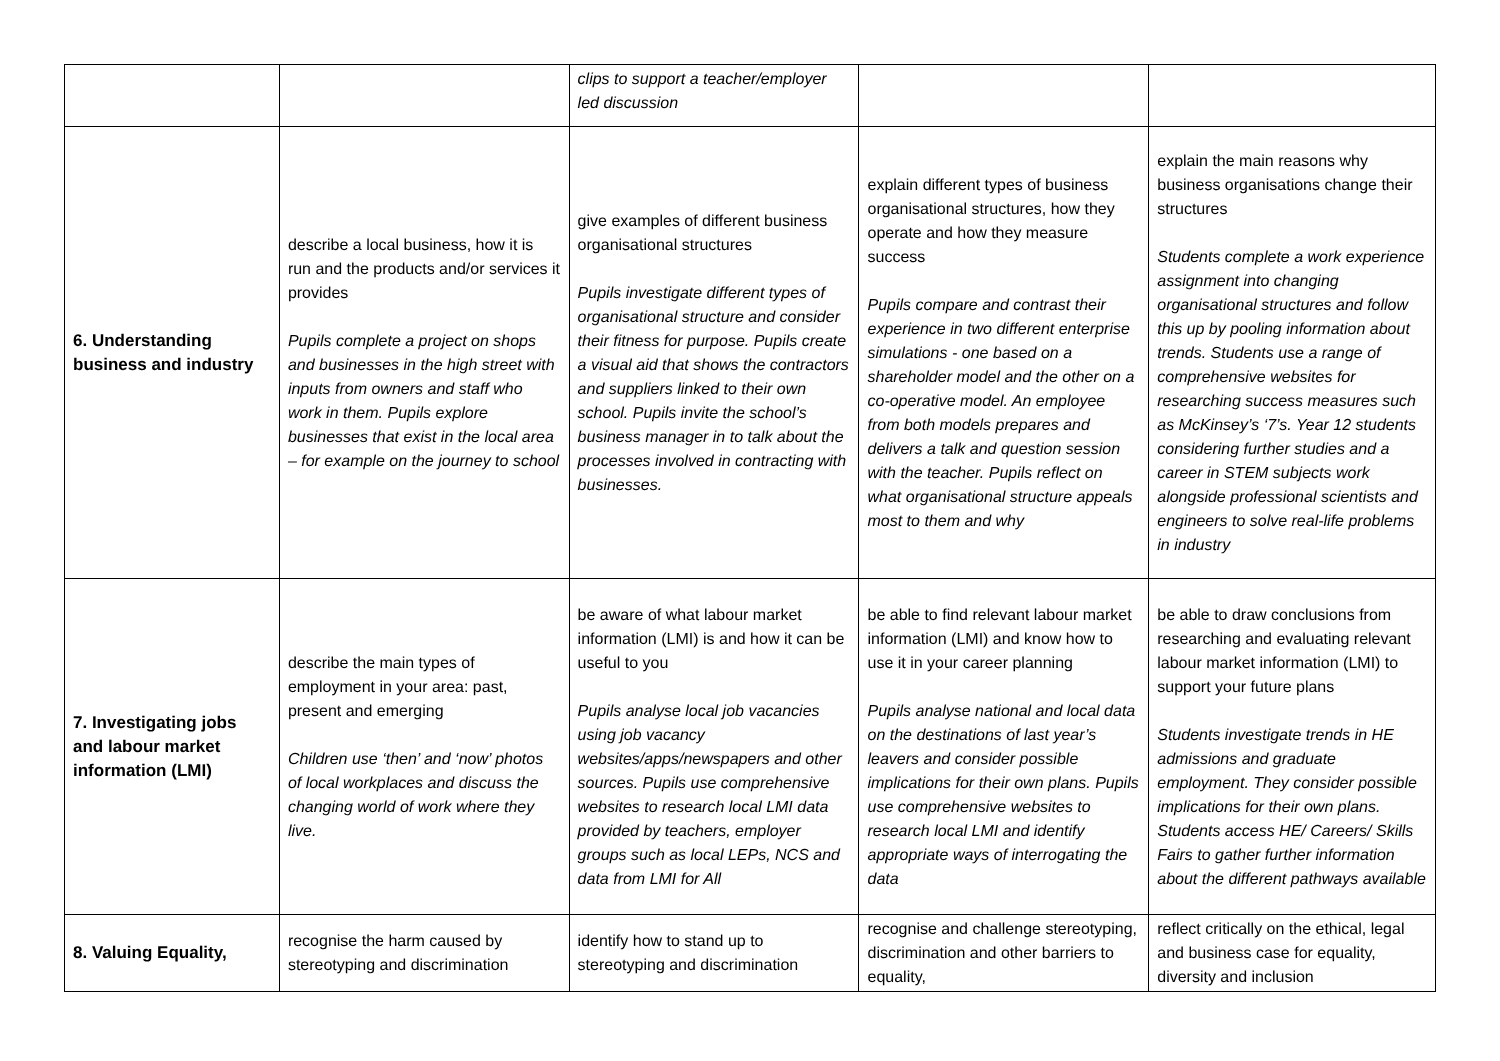| | | clips to support a teacher/employer led discussion | | |
| 6. Understanding business and industry | describe a local business, how it is run and the products and/or services it provides Pupils complete a project on shops and businesses in the high street with inputs from owners and staff who work in them. Pupils explore businesses that exist in the local area – for example on the journey to school | give examples of different business organisational structures Pupils investigate different types of organisational structure and consider their fitness for purpose. Pupils create a visual aid that shows the contractors and suppliers linked to their own school. Pupils invite the school’s business manager in to talk about the processes involved in contracting with businesses. | explain different types of business organisational structures, how they operate and how they measure success Pupils compare and contrast their experience in two different enterprise simulations - one based on a shareholder model and the other on a co-operative model. An employee from both models prepares and delivers a talk and question session with the teacher. Pupils reflect on what organisational structure appeals most to them and why | explain the main reasons why business organisations change their structures Students complete a work experience assignment into changing organisational structures and follow this up by pooling information about trends. Students use a range of comprehensive websites for researching success measures such as McKinsey’s ‘7’s. Year 12 students considering further studies and a career in STEM subjects work alongside professional scientists and engineers to solve real-life problems in industry |
| 7. Investigating jobs and labour market information (LMI) | describe the main types of employment in your area: past, present and emerging Children use ‘then’ and ‘now’ photos of local workplaces and discuss the changing world of work where they live. | be aware of what labour market information (LMI) is and how it can be useful to you Pupils analyse local job vacancies using job vacancy websites/apps/newspapers and other sources. Pupils use comprehensive websites to research local LMI data provided by teachers, employer groups such as local LEPs, NCS and data from LMI for All | be able to find relevant labour market information (LMI) and know how to use it in your career planning Pupils analyse national and local data on the destinations of last year’s leavers and consider possible implications for their own plans. Pupils use comprehensive websites to research local LMI and identify appropriate ways of interrogating the data | be able to draw conclusions from researching and evaluating relevant labour market information (LMI) to support your future plans Students investigate trends in HE admissions and graduate employment. They consider possible implications for their own plans. Students access HE/ Careers/ Skills Fairs to gather further information about the different pathways available |
| 8. Valuing Equality, | recognise the harm caused by stereotyping and discrimination | identify how to stand up to stereotyping and discrimination | recognise and challenge stereotyping, discrimination and other barriers to equality, | reflect critically on the ethical, legal and business case for equality, diversity and inclusion |